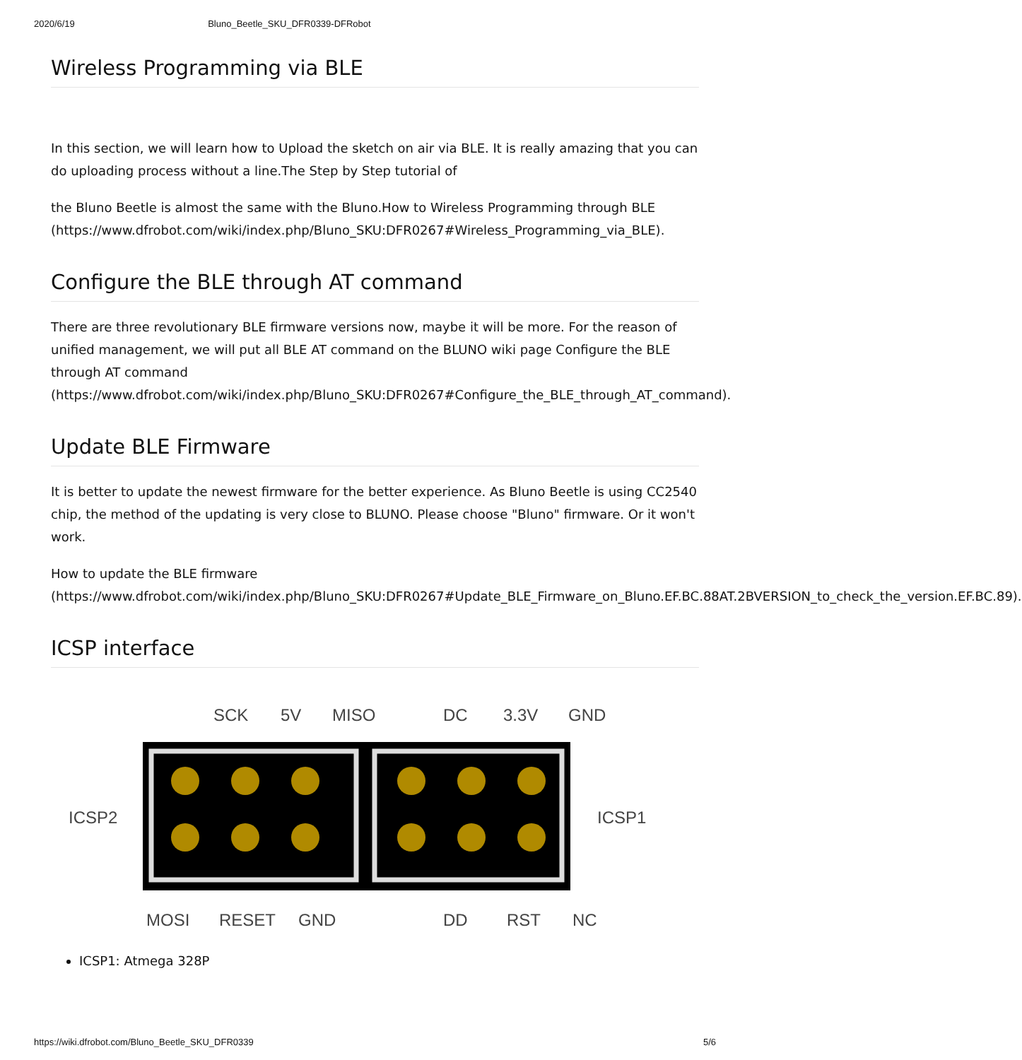2020/6/19 Bluno_Beetle_SKU_DFR0339-DFRobot
Wireless Programming via BLE
In this section, we will learn how to Upload the sketch on air via BLE. It is really amazing that you can do uploading process without a line.The Step by Step tutorial of
the Bluno Beetle is almost the same with the Bluno.How to Wireless Programming through BLE (https://www.dfrobot.com/wiki/index.php/Bluno_SKU:DFR0267#Wireless_Programming_via_BLE).
Configure the BLE through AT command
There are three revolutionary BLE firmware versions now, maybe it will be more. For the reason of unified management, we will put all BLE AT command on the BLUNO wiki page Configure the BLE through AT command (https://www.dfrobot.com/wiki/index.php/Bluno_SKU:DFR0267#Configure_the_BLE_through_AT_command).
Update BLE Firmware
It is better to update the newest firmware for the better experience. As Bluno Beetle is using CC2540 chip, the method of the updating is very close to BLUNO. Please choose "Bluno" firmware. Or it won't work.
How to update the BLE firmware (https://www.dfrobot.com/wiki/index.php/Bluno_SKU:DFR0267#Update_BLE_Firmware_on_Bluno.EF.BC.88AT.2BVERSION_to_check_the_version.EF.BC.89).
ICSP interface
SCK
5V
MISO
DC
3.3V
GND
ICSP2
ICSP1
MOSI
RESET
GND
DD
RST
NC
ICSP1: Atmega 328P
https://wiki.dfrobot.com/Bluno_Beetle_SKU_DFR0339 5/6